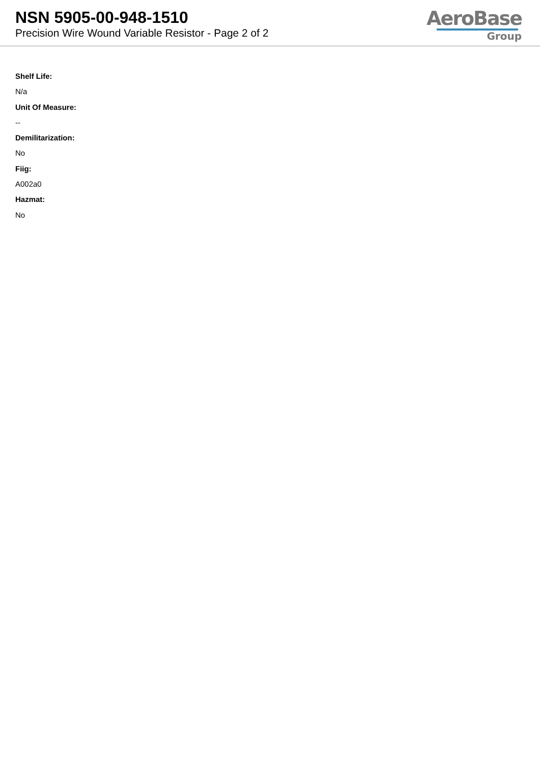NSN 5905-00-948-1510
Precision Wire Wound Variable Resistor - Page 2 of 2
AeroBase
Group
Shelf Life:
N/a
Unit Of Measure:
--
Demilitarization:
No
Fiig:
A002a0
Hazmat:
No